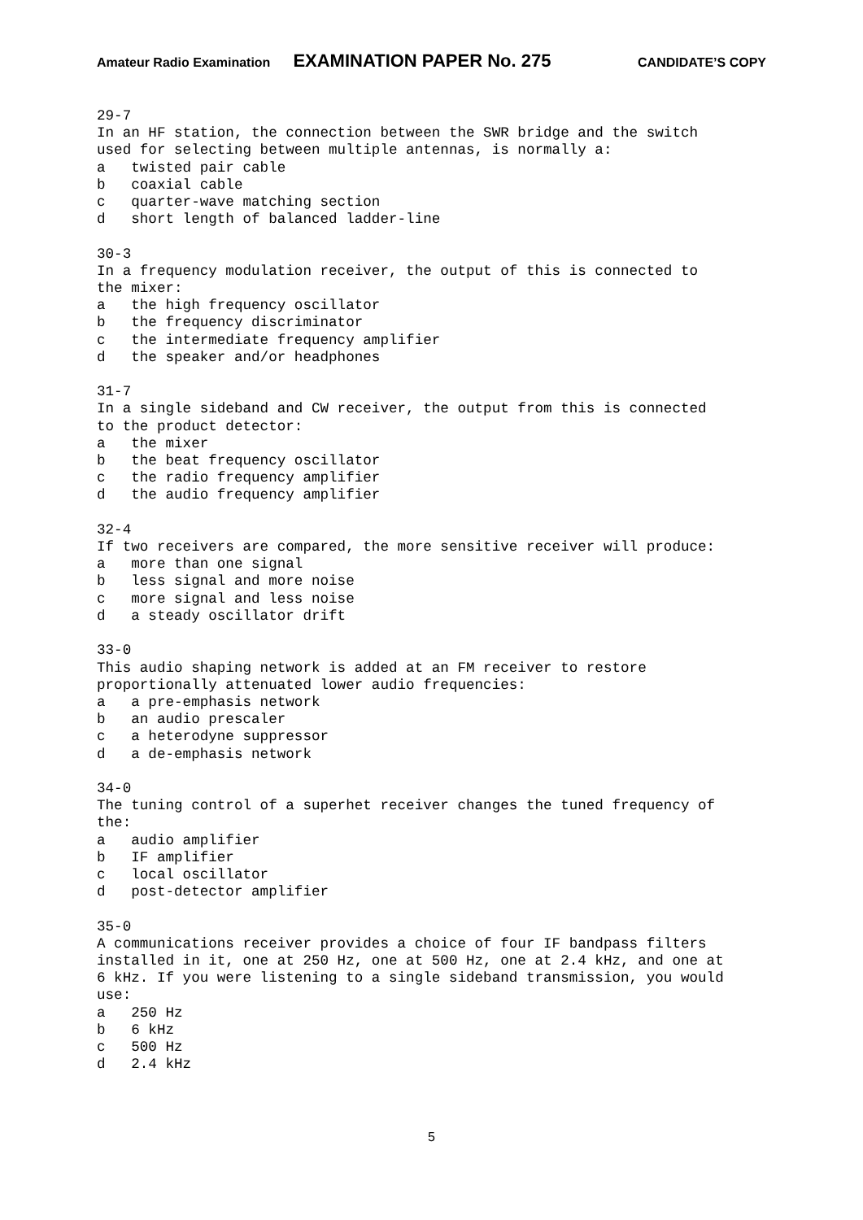Amateur Radio Examination EXAMINATION PAPER No. 275 CANDIDATE’S COPY
29-7
In an HF station, the connection between the SWR bridge and the switch
used for selecting between multiple antennas, is normally a:
a   twisted pair cable
b   coaxial cable
c   quarter-wave matching section
d   short length of balanced ladder-line

30-3
In a frequency modulation receiver, the output of this is connected to
the mixer:
a   the high frequency oscillator
b   the frequency discriminator
c   the intermediate frequency amplifier
d   the speaker and/or headphones

31-7
In a single sideband and CW receiver, the output from this is connected
to the product detector:
a   the mixer
b   the beat frequency oscillator
c   the radio frequency amplifier
d   the audio frequency amplifier

32-4
If two receivers are compared, the more sensitive receiver will produce:
a   more than one signal
b   less signal and more noise
c   more signal and less noise
d   a steady oscillator drift

33-0
This audio shaping network is added at an FM receiver to restore
proportionally attenuated lower audio frequencies:
a   a pre-emphasis network
b   an audio prescaler
c   a heterodyne suppressor
d   a de-emphasis network

34-0
The tuning control of a superhet receiver changes the tuned frequency of
the:
a   audio amplifier
b   IF amplifier
c   local oscillator
d   post-detector amplifier

35-0
A communications receiver provides a choice of four IF bandpass filters
installed in it, one at 250 Hz, one at 500 Hz, one at 2.4 kHz, and one at
6 kHz. If you were listening to a single sideband transmission, you would
use:
a   250 Hz
b   6 kHz
c   500 Hz
d   2.4 kHz
5